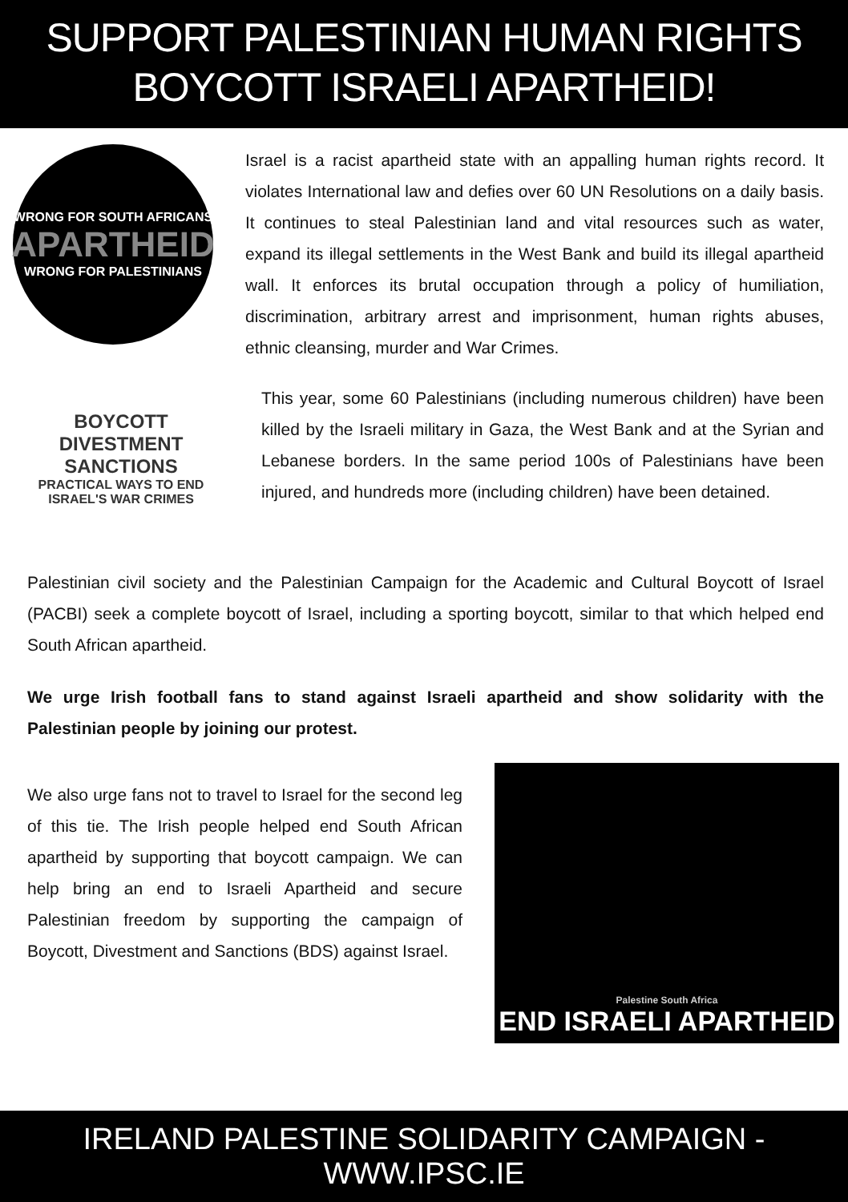SUPPORT PALESTINIAN HUMAN RIGHTS
BOYCOTT ISRAELI APARTHEID!
WRONG FOR SOUTH AFRICANS
APARTHEID
WRONG FOR PALESTINIANS
Israel is a racist apartheid state with an appalling human rights record. It violates International law and defies over 60 UN Resolutions on a daily basis. It continues to steal Palestinian land and vital resources such as water, expand its illegal settlements in the West Bank and build its illegal apartheid wall. It enforces its brutal occupation through a policy of humiliation, discrimination, arbitrary arrest and imprisonment, human rights abuses, ethnic cleansing, murder and War Crimes.
BOYCOTT DIVESTMENT SANCTIONS
PRACTICAL WAYS TO END ISRAEL'S WAR CRIMES
This year, some 60 Palestinians (including numerous children) have been killed by the Israeli military in Gaza, the West Bank and at the Syrian and Lebanese borders. In the same period 100s of Palestinians have been injured, and hundreds more (including children) have been detained.
Palestinian civil society and the Palestinian Campaign for the Academic and Cultural Boycott of Israel (PACBI) seek a complete boycott of Israel, including a sporting boycott, similar to that which helped end South African apartheid.
We urge Irish football fans to stand against Israeli apartheid and show solidarity with the Palestinian people by joining our protest.
We also urge fans not to travel to Israel for the second leg of this tie. The Irish people helped end South African apartheid by supporting that boycott campaign. We can help bring an end to Israeli Apartheid and secure Palestinian freedom by supporting the campaign of Boycott, Divestment and Sanctions (BDS) against Israel.
Palestine South Africa
END ISRAELI APARTHEID
IRELAND PALESTINE SOLIDARITY CAMPAIGN - WWW.IPSC.IE